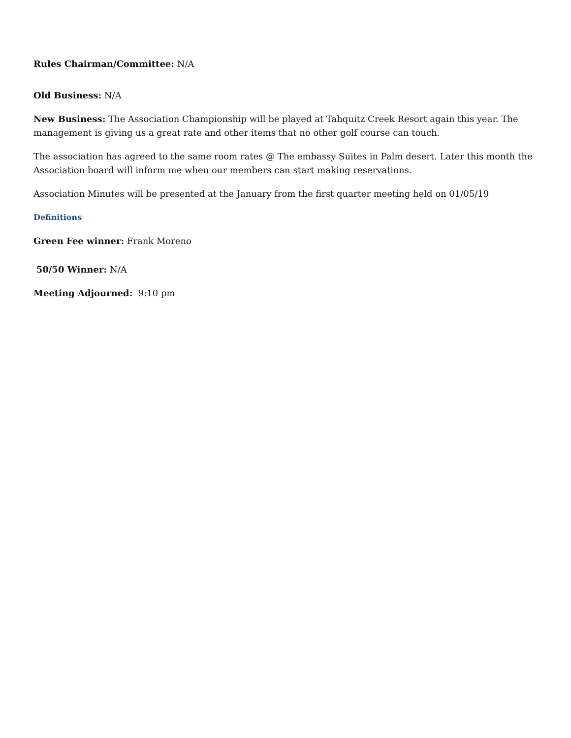Rules Chairman/Committee: N/A
Old Business: N/A
New Business: The Association Championship will be played at Tahquitz Creek Resort again this year. The management is giving us a great rate and other items that no other golf course can touch.
The association has agreed to the same room rates @ The embassy Suites in Palm desert. Later this month the Association board will inform me when our members can start making reservations.
Association Minutes will be presented at the January from the first quarter meeting held on 01/05/19
Definitions
Green Fee winner: Frank Moreno
50/50 Winner: N/A
Meeting Adjourned: 9:10 pm